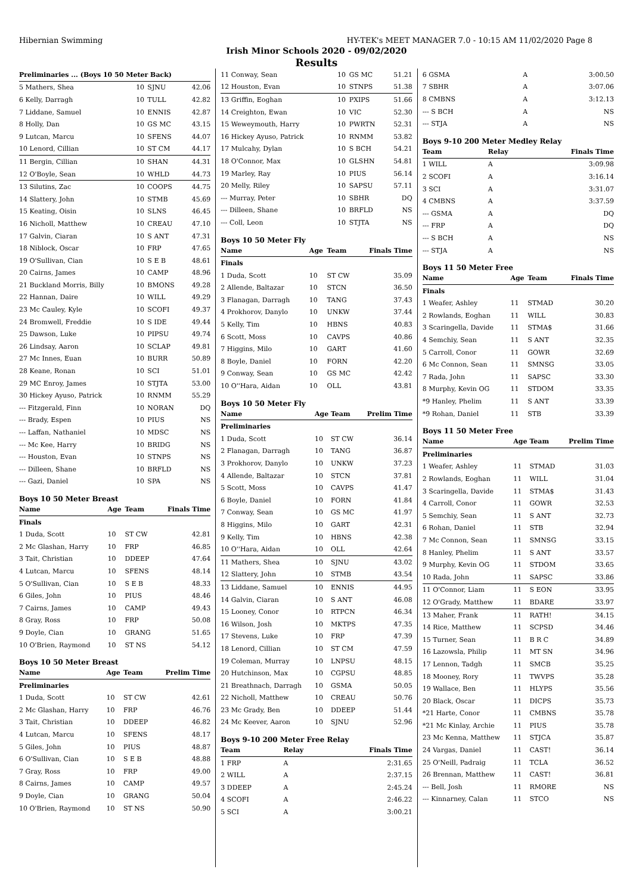Hibernian Swimming HY-TEK's MEET MANAGER 7.0 - 10:15 AM 11/02/2020 Page 8
Irish Minor Schools 2020 - 09/02/2020
Results
| Preliminaries ... (Boys 10 50 Meter Back) | | | |
| --- | --- | --- | --- |
| 5 Mathers, Shea | 10 | SJNU | 42.06 |
| 6 Kelly, Darragh | 10 | TULL | 42.82 |
| 7 Liddane, Samuel | 10 | ENNIS | 42.87 |
| 8 Holly, Dan | 10 | GS MC | 43.15 |
| 9 Lutcan, Marcu | 10 | SFENS | 44.07 |
| 10 Lenord, Cillian | 10 | ST CM | 44.17 |
| 11 Bergin, Cillian | 10 | SHAN | 44.31 |
| 12 O'Boyle, Sean | 10 | WHLD | 44.73 |
| 13 Silutins, Zac | 10 | COOPS | 44.75 |
| 14 Slattery, John | 10 | STMB | 45.69 |
| 15 Keating, Oisin | 10 | SLNS | 46.45 |
| 16 Nicholl, Matthew | 10 | CREAU | 47.10 |
| 17 Galvin, Ciaran | 10 | S ANT | 47.31 |
| 18 Niblock, Oscar | 10 | FRP | 47.65 |
| 19 O'Sullivan, Cian | 10 | S E B | 48.61 |
| 20 Cairns, James | 10 | CAMP | 48.96 |
| 21 Buckland Morris, Billy | 10 | BMONS | 49.28 |
| 22 Hannan, Daire | 10 | WILL | 49.29 |
| 23 Mc Cauley, Kyle | 10 | SCOFI | 49.37 |
| 24 Bromwell, Freddie | 10 | S IDE | 49.44 |
| 25 Dawson, Luke | 10 | PIPSU | 49.74 |
| 26 Lindsay, Aaron | 10 | SCLAP | 49.81 |
| 27 Mc Innes, Euan | 10 | BURR | 50.89 |
| 28 Keane, Ronan | 10 | SCI | 51.01 |
| 29 MC Enroy, James | 10 | STJTA | 53.00 |
| 30 Hickey Ayuso, Patrick | 10 | RNMM | 55.29 |
| --- Fitzgerald, Finn | 10 | NORAN | DQ |
| --- Brady, Espen | 10 | PIUS | NS |
| --- Laffan, Nathaniel | 10 | MDSC | NS |
| --- Mc Kee, Harry | 10 | BRIDG | NS |
| --- Houston, Evan | 10 | STNPS | NS |
| --- Dilleen, Shane | 10 | BRFLD | NS |
| --- Gazi, Daniel | 10 | SPA | NS |
Boys 10 50 Meter Breast
| Name | Age | Team | Finals Time |
| --- | --- | --- | --- |
| Finals | | | |
| 1 Duda, Scott | 10 | ST CW | 42.81 |
| 2 Mc Glashan, Harry | 10 | FRP | 46.85 |
| 3 Tait, Christian | 10 | DDEEP | 47.64 |
| 4 Lutcan, Marcu | 10 | SFENS | 48.14 |
| 5 O'Sullivan, Cian | 10 | S E B | 48.33 |
| 6 Giles, John | 10 | PIUS | 48.46 |
| 7 Cairns, James | 10 | CAMP | 49.43 |
| 8 Gray, Ross | 10 | FRP | 50.08 |
| 9 Doyle, Cian | 10 | GRANG | 51.65 |
| 10 O'Brien, Raymond | 10 | ST NS | 54.12 |
Boys 10 50 Meter Breast
| Name | Age | Team | Prelim Time |
| --- | --- | --- | --- |
| Preliminaries | | | |
| 1 Duda, Scott | 10 | ST CW | 42.61 |
| 2 Mc Glashan, Harry | 10 | FRP | 46.76 |
| 3 Tait, Christian | 10 | DDEEP | 46.82 |
| 4 Lutcan, Marcu | 10 | SFENS | 48.17 |
| 5 Giles, John | 10 | PIUS | 48.87 |
| 6 O'Sullivan, Cian | 10 | S E B | 48.88 |
| 7 Gray, Ross | 10 | FRP | 49.00 |
| 8 Cairns, James | 10 | CAMP | 49.57 |
| 9 Doyle, Cian | 10 | GRANG | 50.04 |
| 10 O'Brien, Raymond | 10 | ST NS | 50.90 |
| 11 Conway, Sean | 10 | GS MC | 51.21 |
| 12 Houston, Evan | 10 | STNPS | 51.38 |
| 13 Griffin, Eoghan | 10 | PXIPS | 51.66 |
| 14 Creighton, Ewan | 10 | VIC | 52.30 |
| 15 Weweymouth, Harry | 10 | PWRTN | 52.31 |
| 16 Hickey Ayuso, Patrick | 10 | RNMM | 53.82 |
| 17 Mulcahy, Dylan | 10 | S BCH | 54.21 |
| 18 O'Connor, Max | 10 | GLSHN | 54.81 |
| 19 Marley, Ray | 10 | PIUS | 56.14 |
| 20 Melly, Riley | 10 | SAPSU | 57.11 |
| --- Murray, Peter | 10 | SBHR | DQ |
| --- Dilleen, Shane | 10 | BRFLD | NS |
| --- Coll, Leon | 10 | STJTA | NS |
Boys 10 50 Meter Fly
| Name | Age | Team | Finals Time |
| --- | --- | --- | --- |
| Finals | | | |
| 1 Duda, Scott | 10 | ST CW | 35.09 |
| 2 Allende, Baltazar | 10 | STCN | 36.50 |
| 3 Flanagan, Darragh | 10 | TANG | 37.43 |
| 4 Prokhorov, Danylo | 10 | UNKW | 37.44 |
| 5 Kelly, Tim | 10 | HBNS | 40.83 |
| 6 Scott, Moss | 10 | CAVPS | 40.86 |
| 7 Higgins, Milo | 10 | GART | 41.60 |
| 8 Boyle, Daniel | 10 | FORN | 42.20 |
| 9 Conway, Sean | 10 | GS MC | 42.42 |
| 10 O''Hara, Aidan | 10 | OLL | 43.81 |
Boys 10 50 Meter Fly
| Name | Age | Team | Prelim Time |
| --- | --- | --- | --- |
| Preliminaries | | | |
| 1 Duda, Scott | 10 | ST CW | 36.14 |
| 2 Flanagan, Darragh | 10 | TANG | 36.87 |
| 3 Prokhorov, Danylo | 10 | UNKW | 37.23 |
| 4 Allende, Baltazar | 10 | STCN | 37.81 |
| 5 Scott, Moss | 10 | CAVPS | 41.47 |
| 6 Boyle, Daniel | 10 | FORN | 41.84 |
| 7 Conway, Sean | 10 | GS MC | 41.97 |
| 8 Higgins, Milo | 10 | GART | 42.31 |
| 9 Kelly, Tim | 10 | HBNS | 42.38 |
| 10 O''Hara, Aidan | 10 | OLL | 42.64 |
| 11 Mathers, Shea | 10 | SJNU | 43.02 |
| 12 Slattery, John | 10 | STMB | 43.54 |
| 13 Liddane, Samuel | 10 | ENNIS | 44.95 |
| 14 Galvin, Ciaran | 10 | S ANT | 46.08 |
| 15 Looney, Conor | 10 | RTPCN | 46.34 |
| 16 Wilson, Josh | 10 | MKTPS | 47.35 |
| 17 Stevens, Luke | 10 | FRP | 47.39 |
| 18 Lenord, Cillian | 10 | ST CM | 47.59 |
| 19 Coleman, Murray | 10 | LNPSU | 48.15 |
| 20 Hutchinson, Max | 10 | CGPSU | 48.85 |
| 21 Breathnach, Darragh | 10 | GSMA | 50.05 |
| 22 Nicholl, Matthew | 10 | CREAU | 50.76 |
| 23 Mc Grady, Ben | 10 | DDEEP | 51.44 |
| 24 Mc Keever, Aaron | 10 | SJNU | 52.96 |
Boys 9-10 200 Meter Free Relay
| Team | Relay | Finals Time |
| --- | --- | --- |
| 1 FRP | A | 2:31.65 |
| 2 WILL | A | 2:37.15 |
| 3 DDEEP | A | 2:45.24 |
| 4 SCOFI | A | 2:46.22 |
| 5 SCI | A | 3:00.21 |
| 6 GSMA | A | 3:00.50 |
| 7 SBHR | A | 3:07.06 |
| 8 CMBNS | A | 3:12.13 |
| --- S BCH | A | NS |
| --- STJA | A | NS |
Boys 9-10 200 Meter Medley Relay
| Team | Relay | Finals Time |
| --- | --- | --- |
| 1 WILL | A | 3:09.98 |
| 2 SCOFI | A | 3:16.14 |
| 3 SCI | A | 3:31.07 |
| 4 CMBNS | A | 3:37.59 |
| --- GSMA | A | DQ |
| --- FRP | A | DQ |
| --- S BCH | A | NS |
| --- STJA | A | NS |
Boys 11 50 Meter Free
| Name | Age | Team | Finals Time |
| --- | --- | --- | --- |
| Finals | | | |
| 1 Weafer, Ashley | 11 | STMAD | 30.20 |
| 2 Rowlands, Eoghan | 11 | WILL | 30.83 |
| 3 Scaringella, Davide | 11 | STMA$ | 31.66 |
| 4 Semchiy, Sean | 11 | S ANT | 32.35 |
| 5 Carroll, Conor | 11 | GOWR | 32.69 |
| 6 Mc Connon, Sean | 11 | SMNSG | 33.05 |
| 7 Rada, John | 11 | SAPSC | 33.30 |
| 8 Murphy, Kevin OG | 11 | STDOM | 33.35 |
| *9 Hanley, Phelim | 11 | S ANT | 33.39 |
| *9 Rohan, Daniel | 11 | STB | 33.39 |
Boys 11 50 Meter Free
| Name | Age | Team | Prelim Time |
| --- | --- | --- | --- |
| Preliminaries | | | |
| 1 Weafer, Ashley | 11 | STMAD | 31.03 |
| 2 Rowlands, Eoghan | 11 | WILL | 31.04 |
| 3 Scaringella, Davide | 11 | STMA$ | 31.43 |
| 4 Carroll, Conor | 11 | GOWR | 32.53 |
| 5 Semchiy, Sean | 11 | S ANT | 32.73 |
| 6 Rohan, Daniel | 11 | STB | 32.94 |
| 7 Mc Connon, Sean | 11 | SMNSG | 33.15 |
| 8 Hanley, Phelim | 11 | S ANT | 33.57 |
| 9 Murphy, Kevin OG | 11 | STDOM | 33.65 |
| 10 Rada, John | 11 | SAPSC | 33.86 |
| 11 O'Connor, Liam | 11 | S EON | 33.95 |
| 12 O'Grady, Matthew | 11 | BDARE | 33.97 |
| 13 Maher, Frank | 11 | RATH! | 34.15 |
| 14 Rice, Matthew | 11 | SCPSD | 34.46 |
| 15 Turner, Sean | 11 | B R C | 34.89 |
| 16 Lazowsla, Philip | 11 | MT SN | 34.96 |
| 17 Lennon, Tadgh | 11 | SMCB | 35.25 |
| 18 Mooney, Rory | 11 | TWVPS | 35.28 |
| 19 Wallace, Ben | 11 | HLYPS | 35.56 |
| 20 Black, Oscar | 11 | DICPS | 35.73 |
| *21 Harte, Conor | 11 | CMBNS | 35.78 |
| *21 Mc Kinlay, Archie | 11 | PIUS | 35.78 |
| 23 Mc Kenna, Matthew | 11 | STJCA | 35.87 |
| 24 Vargas, Daniel | 11 | CAST! | 36.14 |
| 25 O'Neill, Padraig | 11 | TCLA | 36.52 |
| 26 Brennan, Matthew | 11 | CAST! | 36.81 |
| --- Bell, Josh | 11 | RMORE | NS |
| --- Kinnarney, Calan | 11 | STCO | NS |